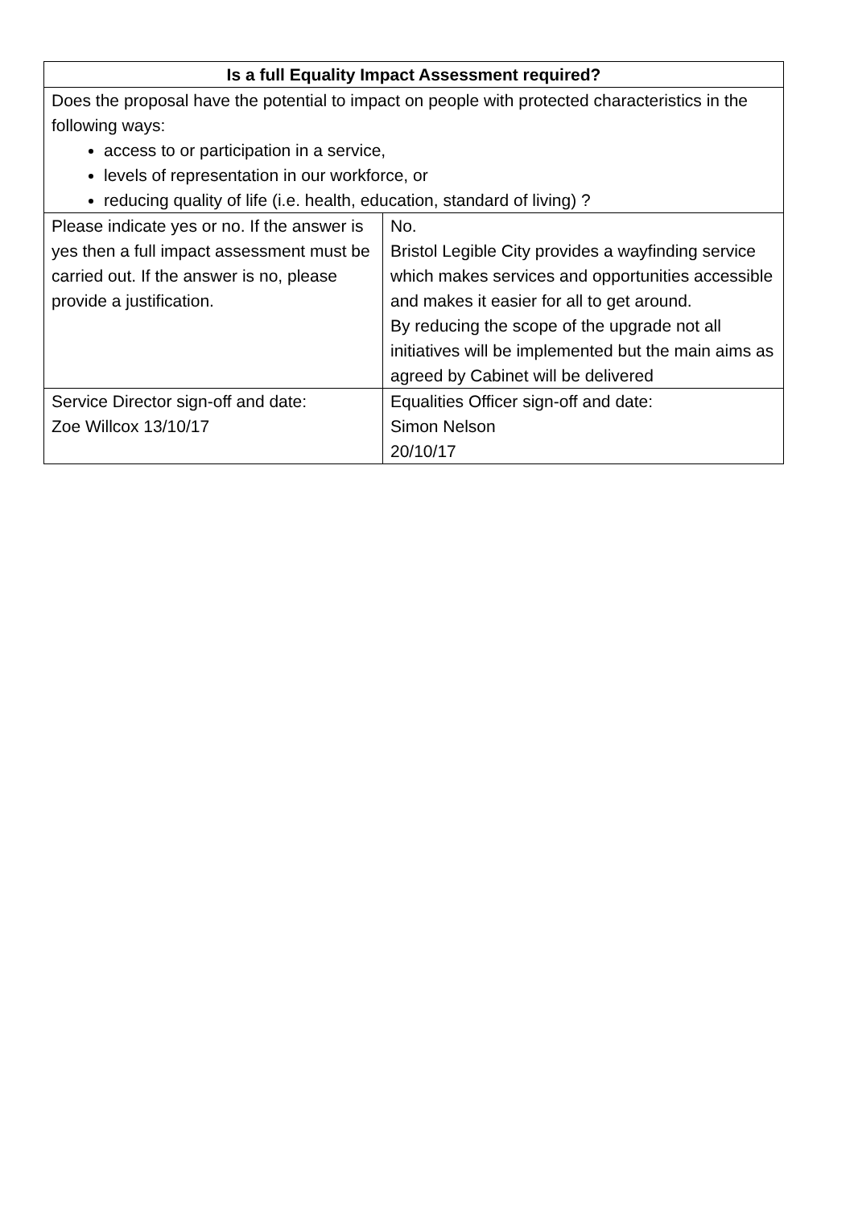| Is a full Equality Impact Assessment required? | |
| --- | --- |
| Does the proposal have the potential to impact on people with protected characteristics in the following ways: access to or participation in a service, levels of representation in our workforce, or reducing quality of life (i.e. health, education, standard of living) ? | |
| Please indicate yes or no. If the answer is yes then a full impact assessment must be carried out. If the answer is no, please provide a justification. | No. Bristol Legible City provides a wayfinding service which makes services and opportunities accessible and makes it easier for all to get around. By reducing the scope of the upgrade not all initiatives will be implemented but the main aims as agreed by Cabinet will be delivered |
| Service Director sign-off and date: Zoe Willcox 13/10/17 | Equalities Officer sign-off and date: Simon Nelson 20/10/17 |